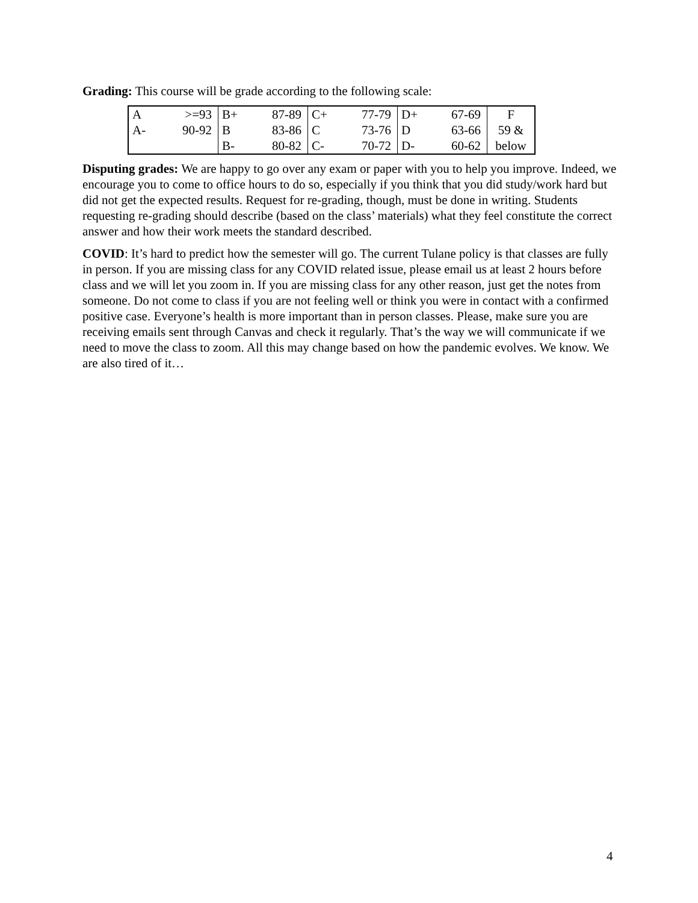Grading: This course will be grade according to the following scale:
| A | >=93 | B+ | 87-89 | C+ | 77-79 | D+ | 67-69 | F |
| A- | 90-92 | B | 83-86 | C | 73-76 | D | 63-66 | 59 & |
| | | B- | 80-82 | C- | 70-72 | D- | 60-62 | below |
Disputing grades: We are happy to go over any exam or paper with you to help you improve. Indeed, we encourage you to come to office hours to do so, especially if you think that you did study/work hard but did not get the expected results. Request for re-grading, though, must be done in writing. Students requesting re-grading should describe (based on the class’ materials) what they feel constitute the correct answer and how their work meets the standard described.
COVID: It’s hard to predict how the semester will go. The current Tulane policy is that classes are fully in person. If you are missing class for any COVID related issue, please email us at least 2 hours before class and we will let you zoom in. If you are missing class for any other reason, just get the notes from someone. Do not come to class if you are not feeling well or think you were in contact with a confirmed positive case. Everyone’s health is more important than in person classes. Please, make sure you are receiving emails sent through Canvas and check it regularly. That’s the way we will communicate if we need to move the class to zoom. All this may change based on how the pandemic evolves. We know. We are also tired of it…
4